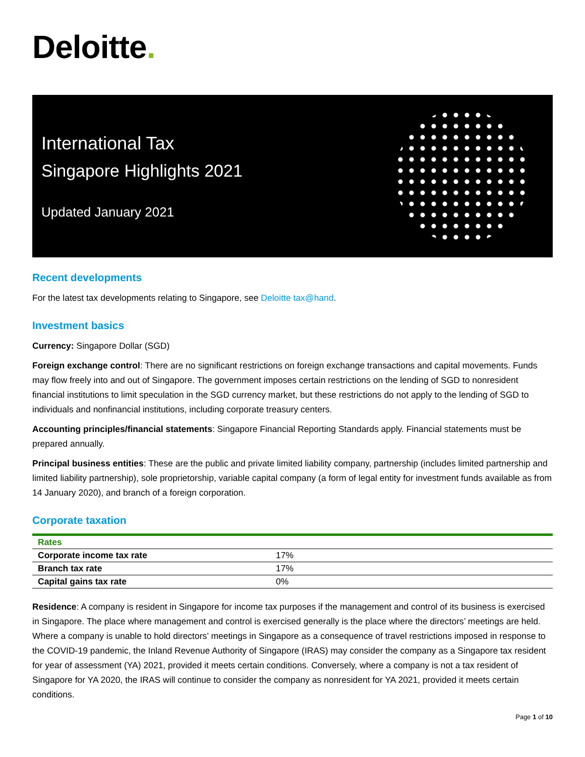Deloitte.
International Tax
Singapore Highlights 2021
Updated January 2021
Recent developments
For the latest tax developments relating to Singapore, see Deloitte tax@hand.
Investment basics
Currency: Singapore Dollar (SGD)
Foreign exchange control: There are no significant restrictions on foreign exchange transactions and capital movements. Funds may flow freely into and out of Singapore. The government imposes certain restrictions on the lending of SGD to nonresident financial institutions to limit speculation in the SGD currency market, but these restrictions do not apply to the lending of SGD to individuals and nonfinancial institutions, including corporate treasury centers.
Accounting principles/financial statements: Singapore Financial Reporting Standards apply. Financial statements must be prepared annually.
Principal business entities: These are the public and private limited liability company, partnership (includes limited partnership and limited liability partnership), sole proprietorship, variable capital company (a form of legal entity for investment funds available as from 14 January 2020), and branch of a foreign corporation.
Corporate taxation
| Rates | |
| --- | --- |
| Corporate income tax rate | 17% |
| Branch tax rate | 17% |
| Capital gains tax rate | 0% |
Residence: A company is resident in Singapore for income tax purposes if the management and control of its business is exercised in Singapore. The place where management and control is exercised generally is the place where the directors’ meetings are held. Where a company is unable to hold directors’ meetings in Singapore as a consequence of travel restrictions imposed in response to the COVID-19 pandemic, the Inland Revenue Authority of Singapore (IRAS) may consider the company as a Singapore tax resident for year of assessment (YA) 2021, provided it meets certain conditions. Conversely, where a company is not a tax resident of Singapore for YA 2020, the IRAS will continue to consider the company as nonresident for YA 2021, provided it meets certain conditions.
Page 1 of 10